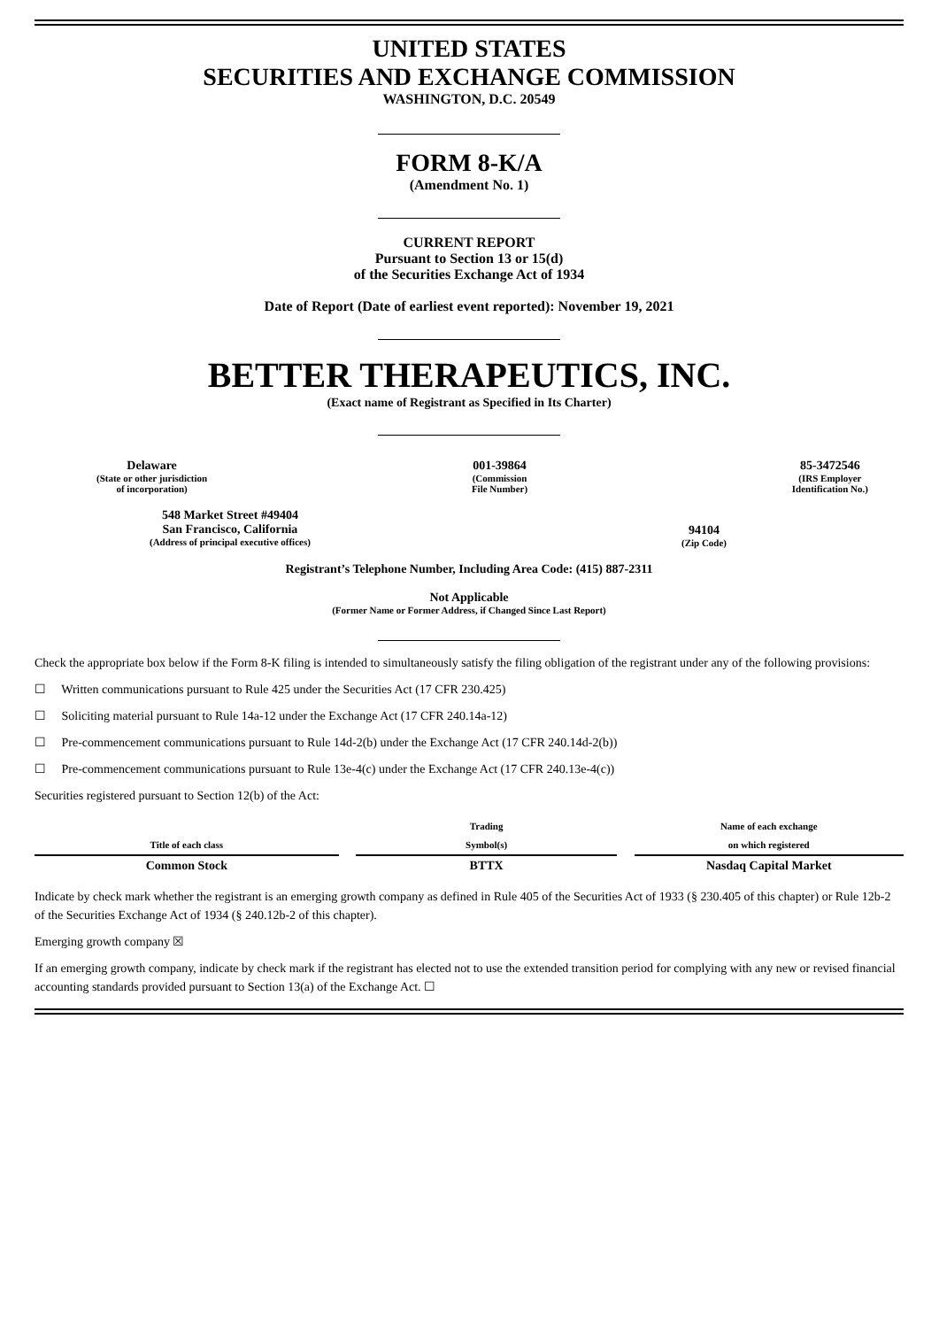UNITED STATES
SECURITIES AND EXCHANGE COMMISSION
WASHINGTON, D.C. 20549
FORM 8-K/A
(Amendment No. 1)
CURRENT REPORT
Pursuant to Section 13 or 15(d)
of the Securities Exchange Act of 1934
Date of Report (Date of earliest event reported): November 19, 2021
BETTER THERAPEUTICS, INC.
(Exact name of Registrant as Specified in Its Charter)
Delaware
(State or other jurisdiction
of incorporation)
001-39864
(Commission
File Number)
85-3472546
(IRS Employer
Identification No.)
548 Market Street #49404
San Francisco, California
(Address of principal executive offices)
94104
(Zip Code)
Registrant’s Telephone Number, Including Area Code: (415) 887-2311
Not Applicable
(Former Name or Former Address, if Changed Since Last Report)
Check the appropriate box below if the Form 8-K filing is intended to simultaneously satisfy the filing obligation of the registrant under any of the following provisions:
☐ Written communications pursuant to Rule 425 under the Securities Act (17 CFR 230.425)
☐ Soliciting material pursuant to Rule 14a-12 under the Exchange Act (17 CFR 240.14a-12)
☐ Pre-commencement communications pursuant to Rule 14d-2(b) under the Exchange Act (17 CFR 240.14d-2(b))
☐ Pre-commencement communications pursuant to Rule 13e-4(c) under the Exchange Act (17 CFR 240.13e-4(c))
Securities registered pursuant to Section 12(b) of the Act:
| Title of each class | | Trading Symbol(s) | | Name of each exchange on which registered |
| --- | --- | --- | --- | --- |
| Common Stock | | BTTX | | Nasdaq Capital Market |
Indicate by check mark whether the registrant is an emerging growth company as defined in Rule 405 of the Securities Act of 1933 (§ 230.405 of this chapter) or Rule 12b-2 of the Securities Exchange Act of 1934 (§ 240.12b-2 of this chapter).
Emerging growth company ☒
If an emerging growth company, indicate by check mark if the registrant has elected not to use the extended transition period for complying with any new or revised financial accounting standards provided pursuant to Section 13(a) of the Exchange Act. ☐